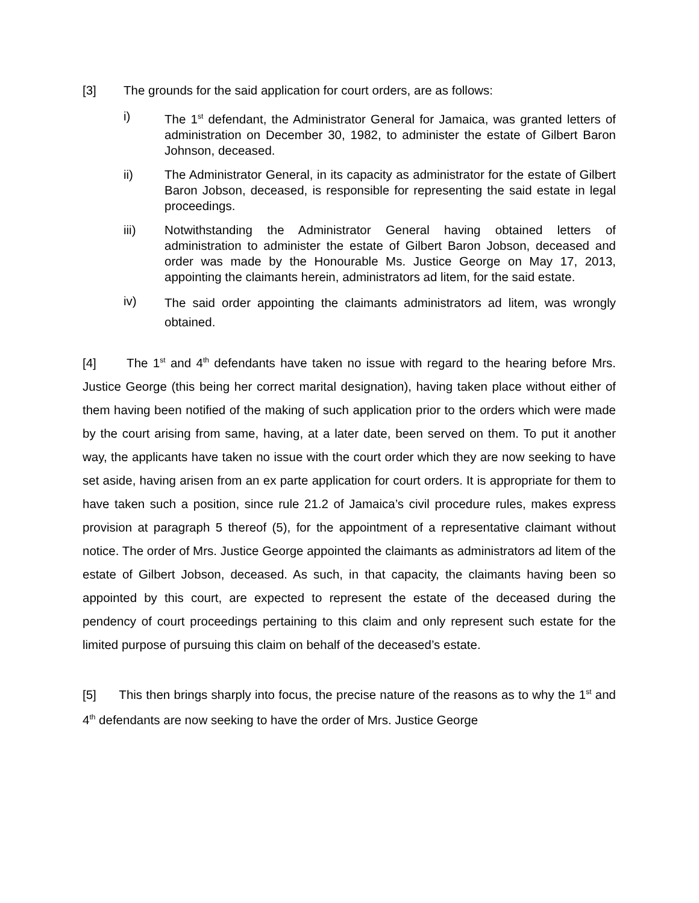[3] The grounds for the said application for court orders, are as follows:
i) The 1<sup>st</sup> defendant, the Administrator General for Jamaica, was granted letters of administration on December 30, 1982, to administer the estate of Gilbert Baron Johnson, deceased.
ii) The Administrator General, in its capacity as administrator for the estate of Gilbert Baron Jobson, deceased, is responsible for representing the said estate in legal proceedings.
iii) Notwithstanding the Administrator General having obtained letters of administration to administer the estate of Gilbert Baron Jobson, deceased and order was made by the Honourable Ms. Justice George on May 17, 2013, appointing the claimants herein, administrators ad litem, for the said estate.
iv)
The said order appointing the claimants administrators ad litem, was wrongly obtained.
[4] The 1<sup>st</sup> and 4<sup>th</sup> defendants have taken no issue with regard to the hearing before Mrs. Justice George (this being her correct marital designation), having taken place without either of them having been notified of the making of such application prior to the orders which were made by the court arising from same, having, at a later date, been served on them. To put it another way, the applicants have taken no issue with the court order which they are now seeking to have set aside, having arisen from an ex parte application for court orders. It is appropriate for them to have taken such a position, since rule 21.2 of Jamaica’s civil procedure rules, makes express provision at paragraph 5 thereof (5), for the appointment of a representative claimant without notice. The order of Mrs. Justice George appointed the claimants as administrators ad litem of the estate of Gilbert Jobson, deceased. As such, in that capacity, the claimants having been so appointed by this court, are expected to represent the estate of the deceased during the pendency of court proceedings pertaining to this claim and only represent such estate for the limited purpose of pursuing this claim on behalf of the deceased’s estate.
[5] This then brings sharply into focus, the precise nature of the reasons as to why the 1<sup>st</sup> and 4<sup>th</sup> defendants are now seeking to have the order of Mrs. Justice George